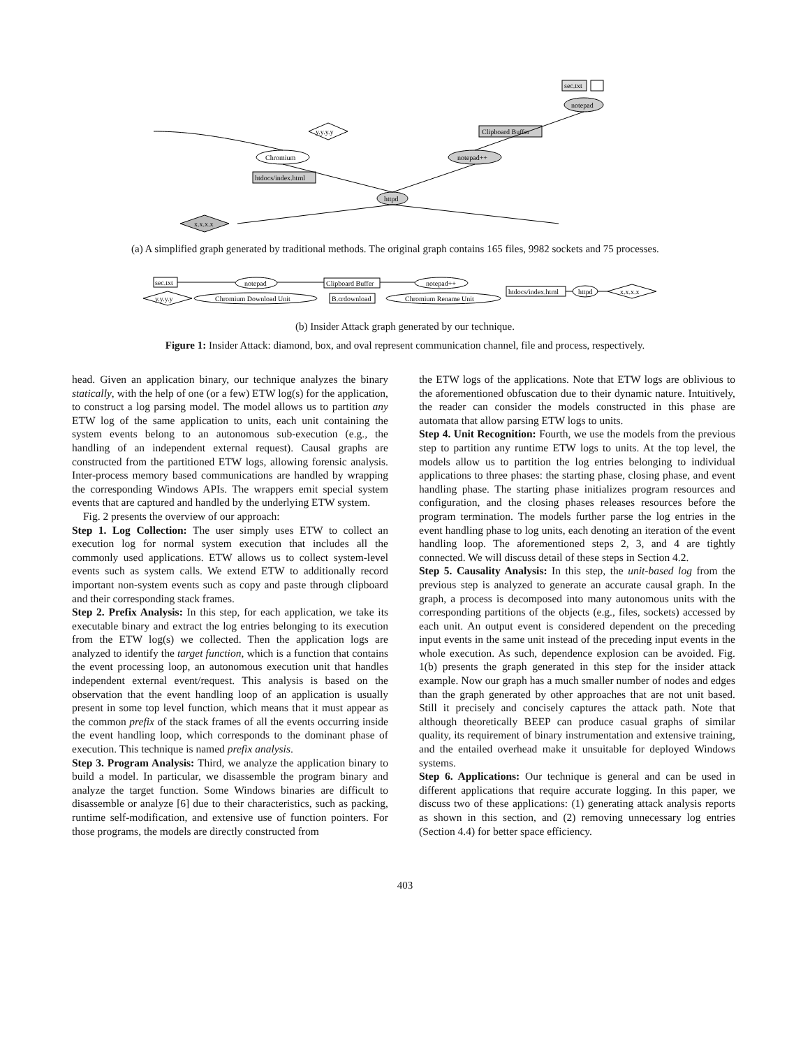sec.txt
notepad
Clipboard Buffer
y.y.y.y
Chromium
notepad++
htdocs/index.html
httpd
x.x.x.x
(a) A simplified graph generated by traditional methods. The original graph contains 165 files, 9982 sockets and 75 processes.
sec.txt
notepad
Clipboard Buffer
notepad++
htdocs/index.html
httpd
x.x.x.x
y.y.y.y
Chromium Download Unit
B.crdownload
Chromium Rename Unit
(b) Insider Attack graph generated by our technique.
Figure 1: Insider Attack: diamond, box, and oval represent communication channel, file and process, respectively.
head. Given an application binary, our technique analyzes the binary statically, with the help of one (or a few) ETW log(s) for the application, to construct a log parsing model. The model allows us to partition any ETW log of the same application to units, each unit containing the system events belong to an autonomous sub-execution (e.g., the handling of an independent external request). Causal graphs are constructed from the partitioned ETW logs, allowing forensic analysis. Inter-process memory based communications are handled by wrapping the corresponding Windows APIs. The wrappers emit special system events that are captured and handled by the underlying ETW system.
Fig. 2 presents the overview of our approach:
Step 1. Log Collection: The user simply uses ETW to collect an execution log for normal system execution that includes all the commonly used applications. ETW allows us to collect system-level events such as system calls. We extend ETW to additionally record important non-system events such as copy and paste through clipboard and their corresponding stack frames.
Step 2. Prefix Analysis: In this step, for each application, we take its executable binary and extract the log entries belonging to its execution from the ETW log(s) we collected. Then the application logs are analyzed to identify the target function, which is a function that contains the event processing loop, an autonomous execution unit that handles independent external event/request. This analysis is based on the observation that the event handling loop of an application is usually present in some top level function, which means that it must appear as the common prefix of the stack frames of all the events occurring inside the event handling loop, which corresponds to the dominant phase of execution. This technique is named prefix analysis.
Step 3. Program Analysis: Third, we analyze the application binary to build a model. In particular, we disassemble the program binary and analyze the target function. Some Windows binaries are difficult to disassemble or analyze [6] due to their characteristics, such as packing, runtime self-modification, and extensive use of function pointers. For those programs, the models are directly constructed from
the ETW logs of the applications. Note that ETW logs are oblivious to the aforementioned obfuscation due to their dynamic nature. Intuitively, the reader can consider the models constructed in this phase are automata that allow parsing ETW logs to units.
Step 4. Unit Recognition: Fourth, we use the models from the previous step to partition any runtime ETW logs to units. At the top level, the models allow us to partition the log entries belonging to individual applications to three phases: the starting phase, closing phase, and event handling phase. The starting phase initializes program resources and configuration, and the closing phases releases resources before the program termination. The models further parse the log entries in the event handling phase to log units, each denoting an iteration of the event handling loop. The aforementioned steps 2, 3, and 4 are tightly connected. We will discuss detail of these steps in Section 4.2.
Step 5. Causality Analysis: In this step, the unit-based log from the previous step is analyzed to generate an accurate causal graph. In the graph, a process is decomposed into many autonomous units with the corresponding partitions of the objects (e.g., files, sockets) accessed by each unit. An output event is considered dependent on the preceding input events in the same unit instead of the preceding input events in the whole execution. As such, dependence explosion can be avoided. Fig. 1(b) presents the graph generated in this step for the insider attack example. Now our graph has a much smaller number of nodes and edges than the graph generated by other approaches that are not unit based. Still it precisely and concisely captures the attack path. Note that although theoretically BEEP can produce casual graphs of similar quality, its requirement of binary instrumentation and extensive training, and the entailed overhead make it unsuitable for deployed Windows systems.
Step 6. Applications: Our technique is general and can be used in different applications that require accurate logging. In this paper, we discuss two of these applications: (1) generating attack analysis reports as shown in this section, and (2) removing unnecessary log entries (Section 4.4) for better space efficiency.
403